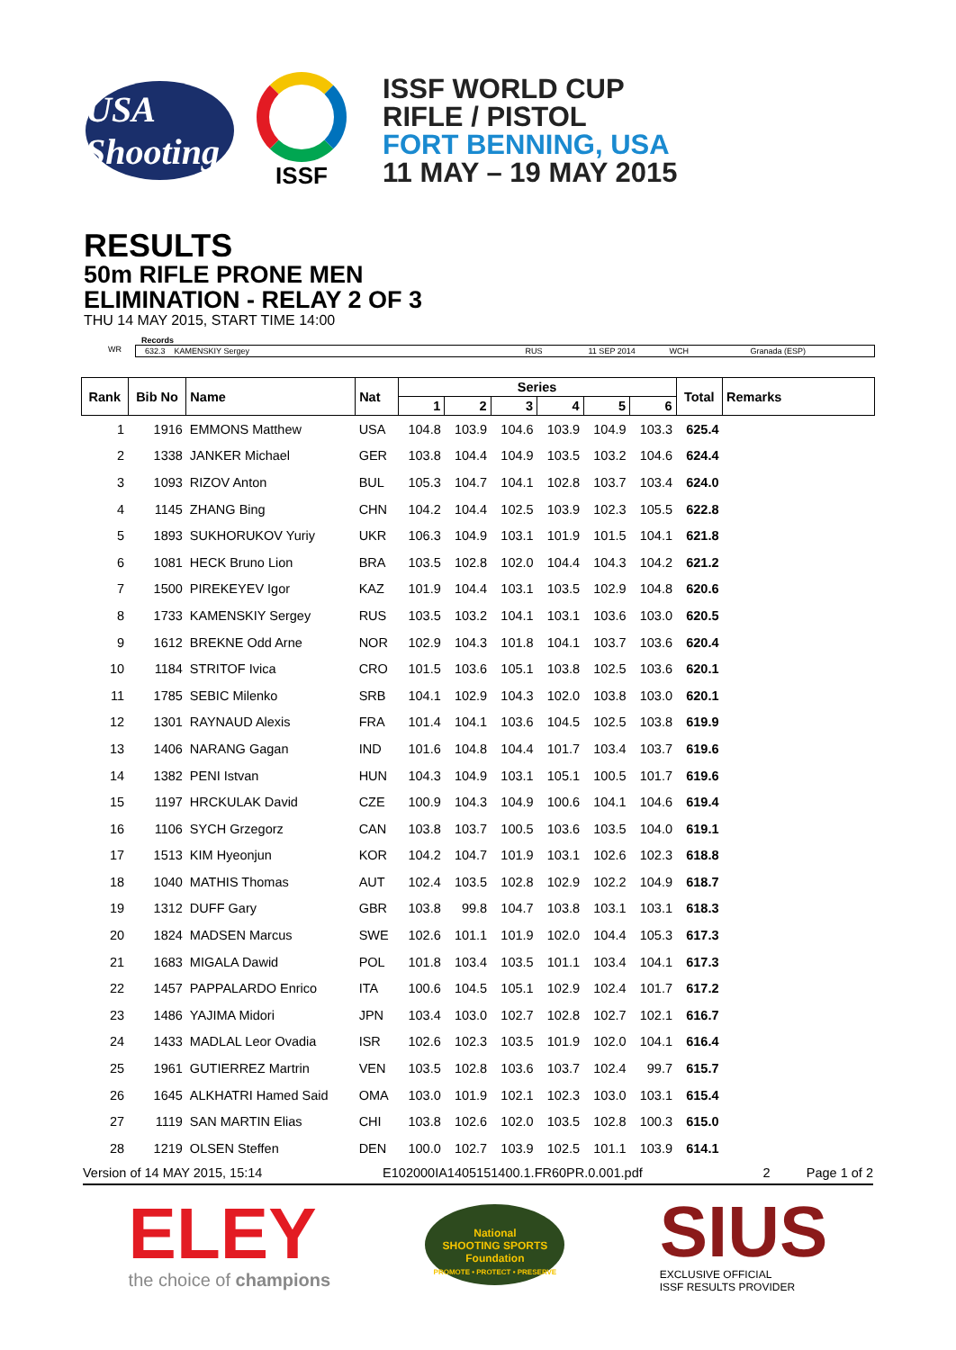USA Shooting
ISSF
ISSF WORLD CUP
RIFLE / PISTOL
FORT BENNING, USA
11 MAY – 19 MAY 2015
RESULTS
50m RIFLE PRONE MEN
ELIMINATION - RELAY 2 OF 3
THU 14 MAY 2015, START TIME 14:00
Records
WR 632.3 KAMENSKIY Sergey RUS 11 SEP 2014 WCH Granada (ESP)
| Rank | Bib No | Name | Nat | Series | | | | | | Total | Remarks |
| --- | --- | --- | --- | --- | --- | --- | --- | --- | --- | --- | --- |
| | | | | 1 | 2 | 3 | 4 | 5 | 6 | | |
| 1 | 1916 | EMMONS Matthew | USA | 104.8 | 103.9 | 104.6 | 103.9 | 104.9 | 103.3 | 625.4 | |
| 2 | 1338 | JANKER Michael | GER | 103.8 | 104.4 | 104.9 | 103.5 | 103.2 | 104.6 | 624.4 | |
| 3 | 1093 | RIZOV Anton | BUL | 105.3 | 104.7 | 104.1 | 102.8 | 103.7 | 103.4 | 624.0 | |
| 4 | 1145 | ZHANG Bing | CHN | 104.2 | 104.4 | 102.5 | 103.9 | 102.3 | 105.5 | 622.8 | |
| 5 | 1893 | SUKHORUKOV Yuriy | UKR | 106.3 | 104.9 | 103.1 | 101.9 | 101.5 | 104.1 | 621.8 | |
| 6 | 1081 | HECK Bruno Lion | BRA | 103.5 | 102.8 | 102.0 | 104.4 | 104.3 | 104.2 | 621.2 | |
| 7 | 1500 | PIREKEYEV Igor | KAZ | 101.9 | 104.4 | 103.1 | 103.5 | 102.9 | 104.8 | 620.6 | |
| 8 | 1733 | KAMENSKIY Sergey | RUS | 103.5 | 103.2 | 104.1 | 103.1 | 103.6 | 103.0 | 620.5 | |
| 9 | 1612 | BREKNE Odd Arne | NOR | 102.9 | 104.3 | 101.8 | 104.1 | 103.7 | 103.6 | 620.4 | |
| 10 | 1184 | STRITOF Ivica | CRO | 101.5 | 103.6 | 105.1 | 103.8 | 102.5 | 103.6 | 620.1 | |
| 11 | 1785 | SEBIC Milenko | SRB | 104.1 | 102.9 | 104.3 | 102.0 | 103.8 | 103.0 | 620.1 | |
| 12 | 1301 | RAYNAUD Alexis | FRA | 101.4 | 104.1 | 103.6 | 104.5 | 102.5 | 103.8 | 619.9 | |
| 13 | 1406 | NARANG Gagan | IND | 101.6 | 104.8 | 104.4 | 101.7 | 103.4 | 103.7 | 619.6 | |
| 14 | 1382 | PENI Istvan | HUN | 104.3 | 104.9 | 103.1 | 105.1 | 100.5 | 101.7 | 619.6 | |
| 15 | 1197 | HRCKULAK David | CZE | 100.9 | 104.3 | 104.9 | 100.6 | 104.1 | 104.6 | 619.4 | |
| 16 | 1106 | SYCH Grzegorz | CAN | 103.8 | 103.7 | 100.5 | 103.6 | 103.5 | 104.0 | 619.1 | |
| 17 | 1513 | KIM Hyeonjun | KOR | 104.2 | 104.7 | 101.9 | 103.1 | 102.6 | 102.3 | 618.8 | |
| 18 | 1040 | MATHIS Thomas | AUT | 102.4 | 103.5 | 102.8 | 102.9 | 102.2 | 104.9 | 618.7 | |
| 19 | 1312 | DUFF Gary | GBR | 103.8 | 99.8 | 104.7 | 103.8 | 103.1 | 103.1 | 618.3 | |
| 20 | 1824 | MADSEN Marcus | SWE | 102.6 | 101.1 | 101.9 | 102.0 | 104.4 | 105.3 | 617.3 | |
| 21 | 1683 | MIGALA Dawid | POL | 101.8 | 103.4 | 103.5 | 101.1 | 103.4 | 104.1 | 617.3 | |
| 22 | 1457 | PAPPALARDO Enrico | ITA | 100.6 | 104.5 | 105.1 | 102.9 | 102.4 | 101.7 | 617.2 | |
| 23 | 1486 | YAJIMA Midori | JPN | 103.4 | 103.0 | 102.7 | 102.8 | 102.7 | 102.1 | 616.7 | |
| 24 | 1433 | MADLAL Leor Ovadia | ISR | 102.6 | 102.3 | 103.5 | 101.9 | 102.0 | 104.1 | 616.4 | |
| 25 | 1961 | GUTIERREZ Martrin | VEN | 103.5 | 102.8 | 103.6 | 103.7 | 102.4 | 99.7 | 615.7 | |
| 26 | 1645 | ALKHATRI Hamed Said | OMA | 103.0 | 101.9 | 102.1 | 102.3 | 103.0 | 103.1 | 615.4 | |
| 27 | 1119 | SAN MARTIN Elias | CHI | 103.8 | 102.6 | 102.0 | 103.5 | 102.8 | 100.3 | 615.0 | |
| 28 | 1219 | OLSEN Steffen | DEN | 100.0 | 102.7 | 103.9 | 102.5 | 101.1 | 103.9 | 614.1 | |
Version of 14 MAY 2015, 15:14 E102000IA1405151400.1.FR60PR.0.001.pdf 2 Page 1 of 2
ELEY
the choice of champions
National
SHOOTING SPORTS
Foundation
PROMOTE • PROTECT • PRESERVE
SIUS
EXCLUSIVE OFFICIAL
ISSF RESULTS PROVIDER